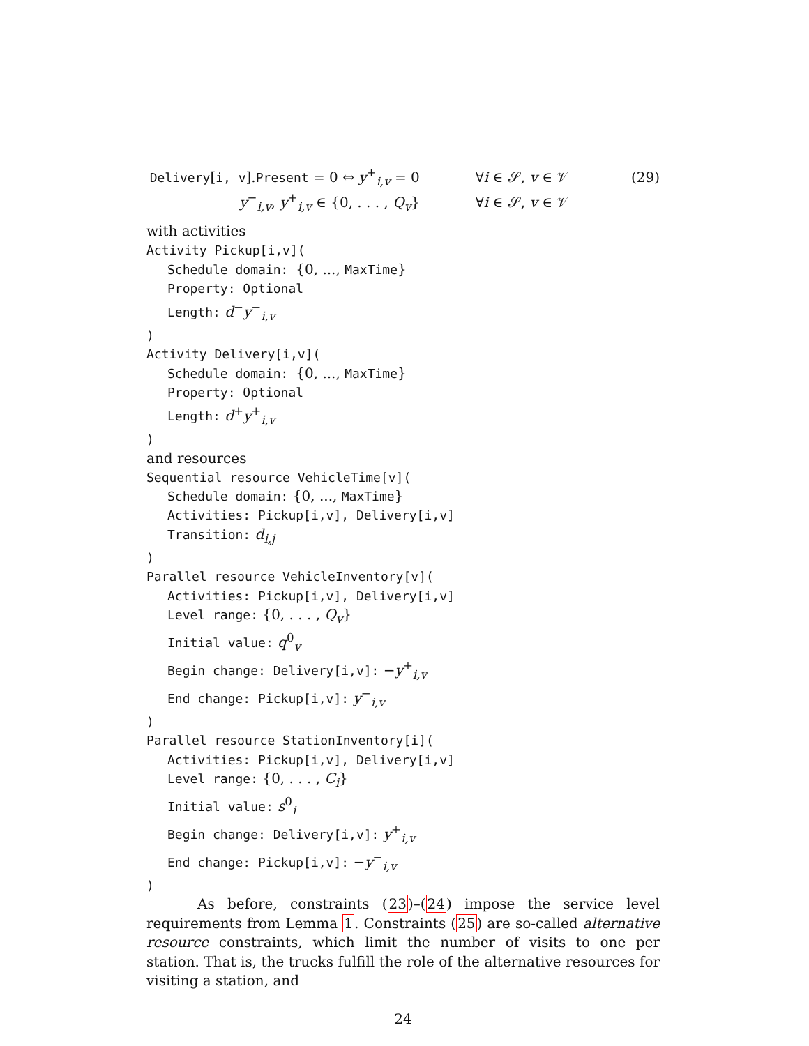Delivery[i, v].Present = 0 ⇔ y<sup>+</sup><sub>i,v</sub> = 0
∀i ∈ 𝒮, v ∈ 𝒱 (29)
y<sup>−</sup><sub>i,v</sub>, y<sup>+</sup><sub>i,v</sub> ∈ {0, . . . , Q<sub>v</sub>} ∀i ∈ 𝒮, v ∈ 𝒱
with activities
Activity Pickup[i,v](
Schedule domain: {0, ..., MaxTime}
Property: Optional
Length: d<sup>−</sup>y<sup>−</sup><sub>i,v</sub>
)
Activity Delivery[i,v](
Schedule domain: {0, ..., MaxTime}
Property: Optional
Length: d<sup>+</sup>y<sup>+</sup><sub>i,v</sub>
)
and resources
Sequential resource VehicleTime[v](
Schedule domain: {0, ..., MaxTime}
Activities: Pickup[i,v], Delivery[i,v]
Transition: d<sub>i,j</sub>
)
Parallel resource VehicleInventory[v](
Activities: Pickup[i,v], Delivery[i,v]
Level range: {0, . . . , Q<sub>v</sub>}
Initial value: q<sup>0</sup><sub>v</sub>
Begin change: Delivery[i,v]: −y<sup>+</sup><sub>i,v</sub>
End change: Pickup[i,v]: y<sup>−</sup><sub>i,v</sub>
)
Parallel resource StationInventory[i](
Activities: Pickup[i,v], Delivery[i,v]
Level range: {0, . . . , C<sub>i</sub>}
Initial value: s<sup>0</sup><sub>i</sub>
Begin change: Delivery[i,v]: y<sup>+</sup><sub>i,v</sub>
End change: Pickup[i,v]: −y<sup>−</sup><sub>i,v</sub>
)
As before, constraints (23)–(24) impose the service level requirements from Lemma 1. Constraints (25) are so-called alternative resource constraints, which limit the number of visits to one per station. That is, the trucks fulfill the role of the alternative resources for visiting a station, and
24